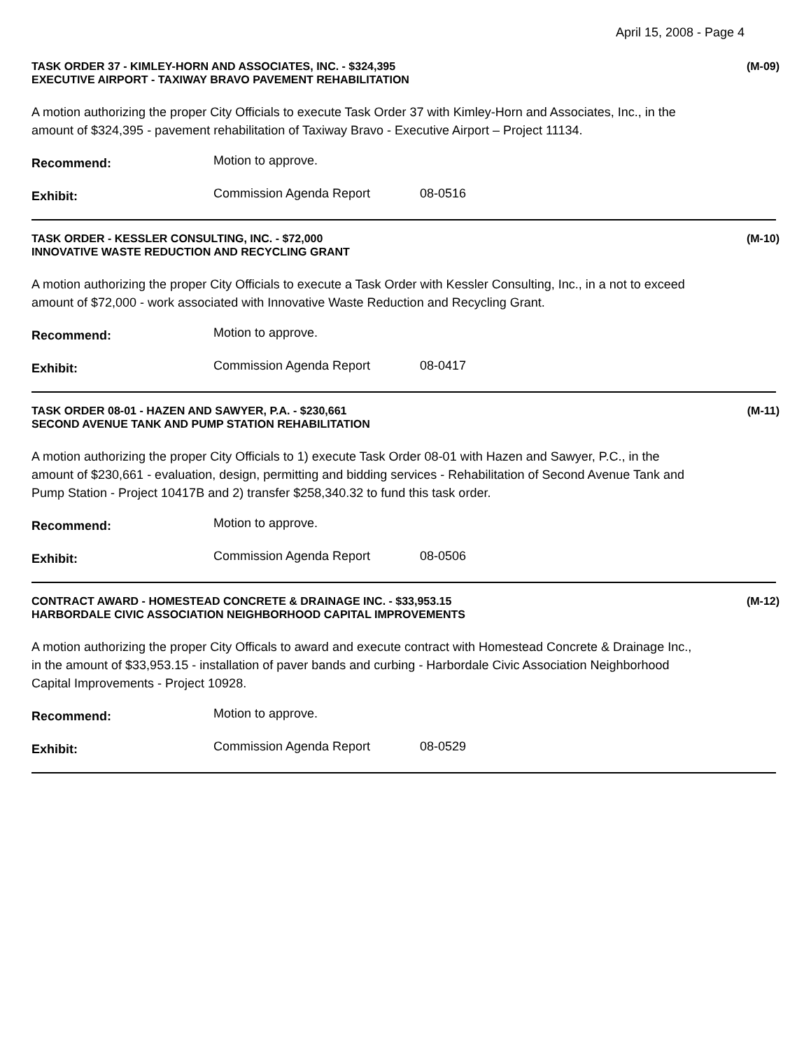April 15, 2008 - Page 4
TASK ORDER 37 - KIMLEY-HORN AND ASSOCIATES, INC. - $324,395
EXECUTIVE AIRPORT - TAXIWAY BRAVO PAVEMENT REHABILITATION
(M-09)
A motion authorizing the proper City Officials to execute Task Order 37 with Kimley-Horn and Associates, Inc., in the amount of $324,395 - pavement rehabilitation of Taxiway Bravo - Executive Airport – Project 11134.
Recommend:
Motion to approve.
Exhibit:
Commission Agenda Report 08-0516
TASK ORDER - KESSLER CONSULTING, INC. - $72,000
INNOVATIVE WASTE REDUCTION AND RECYCLING GRANT
(M-10)
A motion authorizing the proper City Officials to execute a Task Order with Kessler Consulting, Inc., in a not to exceed amount of $72,000 - work associated with Innovative Waste Reduction and Recycling Grant.
Recommend:
Motion to approve.
Exhibit:
Commission Agenda Report 08-0417
TASK ORDER 08-01 - HAZEN AND SAWYER, P.A. - $230,661
SECOND AVENUE TANK AND PUMP STATION REHABILITATION
(M-11)
A motion authorizing the proper City Officials to 1) execute Task Order 08-01 with Hazen and Sawyer, P.C., in the amount of $230,661 - evaluation, design, permitting and bidding services - Rehabilitation of Second Avenue Tank and Pump Station - Project 10417B and 2) transfer $258,340.32 to fund this task order.
Recommend:
Motion to approve.
Exhibit:
Commission Agenda Report 08-0506
CONTRACT AWARD - HOMESTEAD CONCRETE & DRAINAGE INC. - $33,953.15
HARBORDALE CIVIC ASSOCIATION NEIGHBORHOOD CAPITAL IMPROVEMENTS
(M-12)
A motion authorizing the proper City Officals to award and execute contract with Homestead Concrete & Drainage Inc., in the amount of $33,953.15 - installation of paver bands and curbing - Harbordale Civic Association Neighborhood Capital Improvements - Project 10928.
Recommend:
Motion to approve.
Exhibit:
Commission Agenda Report 08-0529